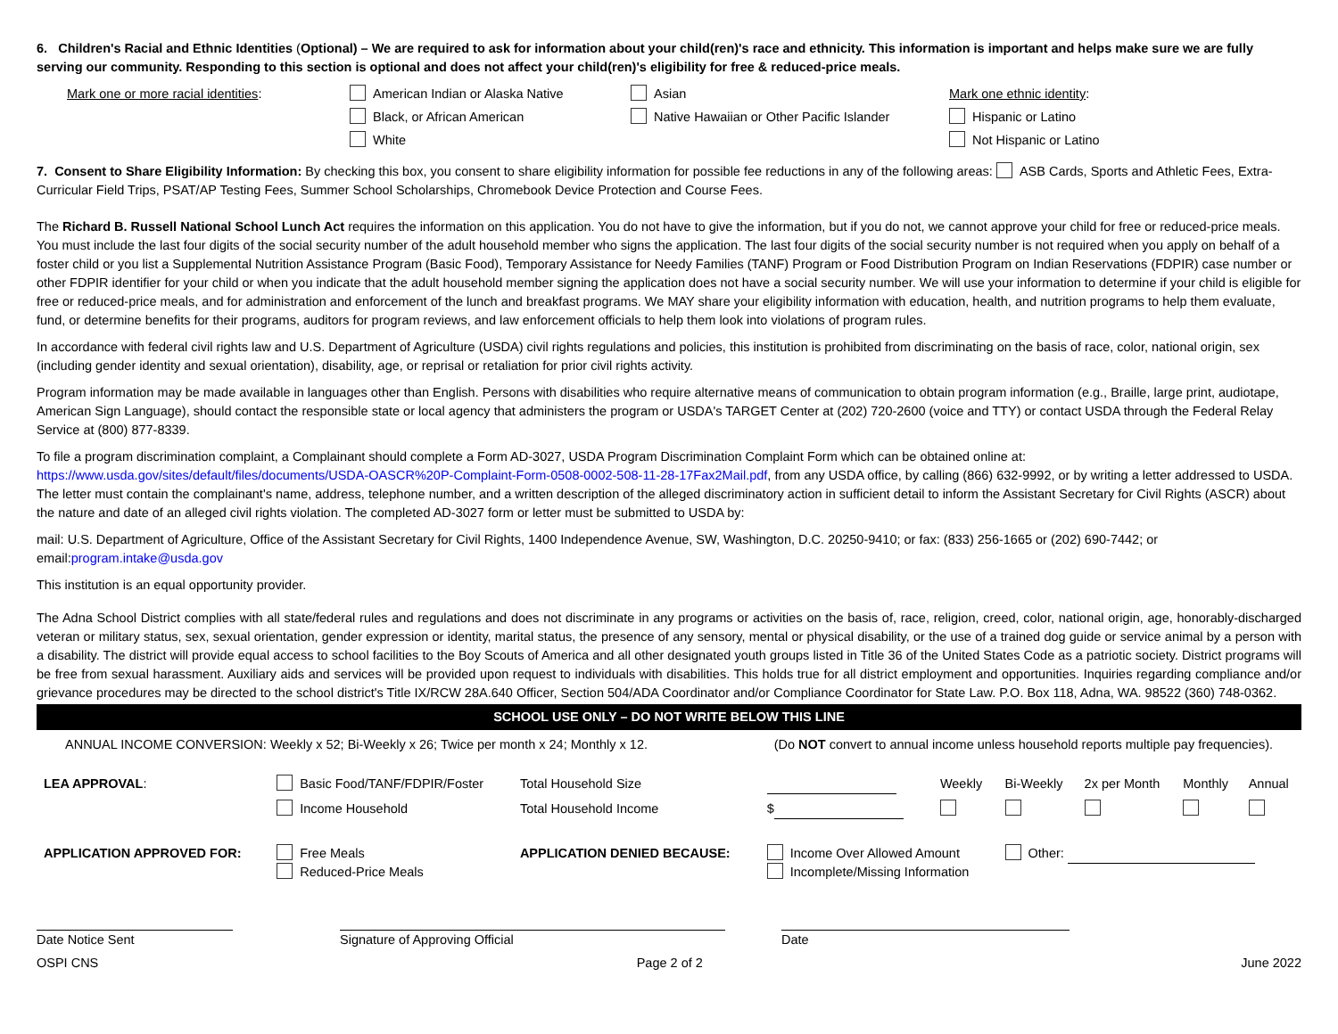6. Children's Racial and Ethnic Identities (Optional) – We are required to ask for information about your child(ren)'s race and ethnicity. This information is important and helps make sure we are fully serving our community. Responding to this section is optional and does not affect your child(ren)'s eligibility for free & reduced-price meals.
Mark one or more racial identities:
American Indian or Alaska Native
Asian
Mark one ethnic identity:
Black, or African American
Native Hawaiian or Other Pacific Islander
Hispanic or Latino
White
Not Hispanic or Latino
7. Consent to Share Eligibility Information: By checking this box, you consent to share eligibility information for possible fee reductions in any of the following areas: ASB Cards, Sports and Athletic Fees, Extra-Curricular Field Trips, PSAT/AP Testing Fees, Summer School Scholarships, Chromebook Device Protection and Course Fees.
The Richard B. Russell National School Lunch Act requires the information on this application. You do not have to give the information, but if you do not, we cannot approve your child for free or reduced-price meals. You must include the last four digits of the social security number of the adult household member who signs the application. The last four digits of the social security number is not required when you apply on behalf of a foster child or you list a Supplemental Nutrition Assistance Program (Basic Food), Temporary Assistance for Needy Families (TANF) Program or Food Distribution Program on Indian Reservations (FDPIR) case number or other FDPIR identifier for your child or when you indicate that the adult household member signing the application does not have a social security number. We will use your information to determine if your child is eligible for free or reduced-price meals, and for administration and enforcement of the lunch and breakfast programs. We MAY share your eligibility information with education, health, and nutrition programs to help them evaluate, fund, or determine benefits for their programs, auditors for program reviews, and law enforcement officials to help them look into violations of program rules.
In accordance with federal civil rights law and U.S. Department of Agriculture (USDA) civil rights regulations and policies, this institution is prohibited from discriminating on the basis of race, color, national origin, sex (including gender identity and sexual orientation), disability, age, or reprisal or retaliation for prior civil rights activity.
Program information may be made available in languages other than English. Persons with disabilities who require alternative means of communication to obtain program information (e.g., Braille, large print, audiotape, American Sign Language), should contact the responsible state or local agency that administers the program or USDA's TARGET Center at (202) 720-2600 (voice and TTY) or contact USDA through the Federal Relay Service at (800) 877-8339.
To file a program discrimination complaint, a Complainant should complete a Form AD-3027, USDA Program Discrimination Complaint Form which can be obtained online at: https://www.usda.gov/sites/default/files/documents/USDA-OASCR%20P-Complaint-Form-0508-0002-508-11-28-17Fax2Mail.pdf, from any USDA office, by calling (866) 632-9992, or by writing a letter addressed to USDA. The letter must contain the complainant's name, address, telephone number, and a written description of the alleged discriminatory action in sufficient detail to inform the Assistant Secretary for Civil Rights (ASCR) about the nature and date of an alleged civil rights violation. The completed AD-3027 form or letter must be submitted to USDA by:
mail: U.S. Department of Agriculture, Office of the Assistant Secretary for Civil Rights, 1400 Independence Avenue, SW, Washington, D.C. 20250-9410; or fax: (833) 256-1665 or (202) 690-7442; or email:program.intake@usda.gov
This institution is an equal opportunity provider.
The Adna School District complies with all state/federal rules and regulations and does not discriminate in any programs or activities on the basis of, race, religion, creed, color, national origin, age, honorably-discharged veteran or military status, sex, sexual orientation, gender expression or identity, marital status, the presence of any sensory, mental or physical disability, or the use of a trained dog guide or service animal by a person with a disability. The district will provide equal access to school facilities to the Boy Scouts of America and all other designated youth groups listed in Title 36 of the United States Code as a patriotic society. District programs will be free from sexual harassment. Auxiliary aids and services will be provided upon request to individuals with disabilities. This holds true for all district employment and opportunities. Inquiries regarding compliance and/or grievance procedures may be directed to the school district's Title IX/RCW 28A.640 Officer, Section 504/ADA Coordinator and/or Compliance Coordinator for State Law. P.O. Box 118, Adna, WA. 98522 (360) 748-0362.
SCHOOL USE ONLY – DO NOT WRITE BELOW THIS LINE
ANNUAL INCOME CONVERSION: Weekly x 52; Bi-Weekly x 26; Twice per month x 24; Monthly x 12. (Do NOT convert to annual income unless household reports multiple pay frequencies).
| LEA APPROVAL : | Basic Food/TANF/FDPIR/Foster | | Total Household Size | | Weekly | Bi-Weekly | 2x per Month | Monthly | Annual |
| | Income Household | | Total Household Income | $ | | | | | |
| APPLICATION APPROVED FOR: | | Free Meals Reduced-Price Meals | APPLICATION DENIED BECAUSE: | Income Over Allowed Amount Incomplete/Missing Information | | Other: | | | |
Date Notice Sent
Signature of Approving Official
Date
OSPI CNS Page 2 of 2 June 2022